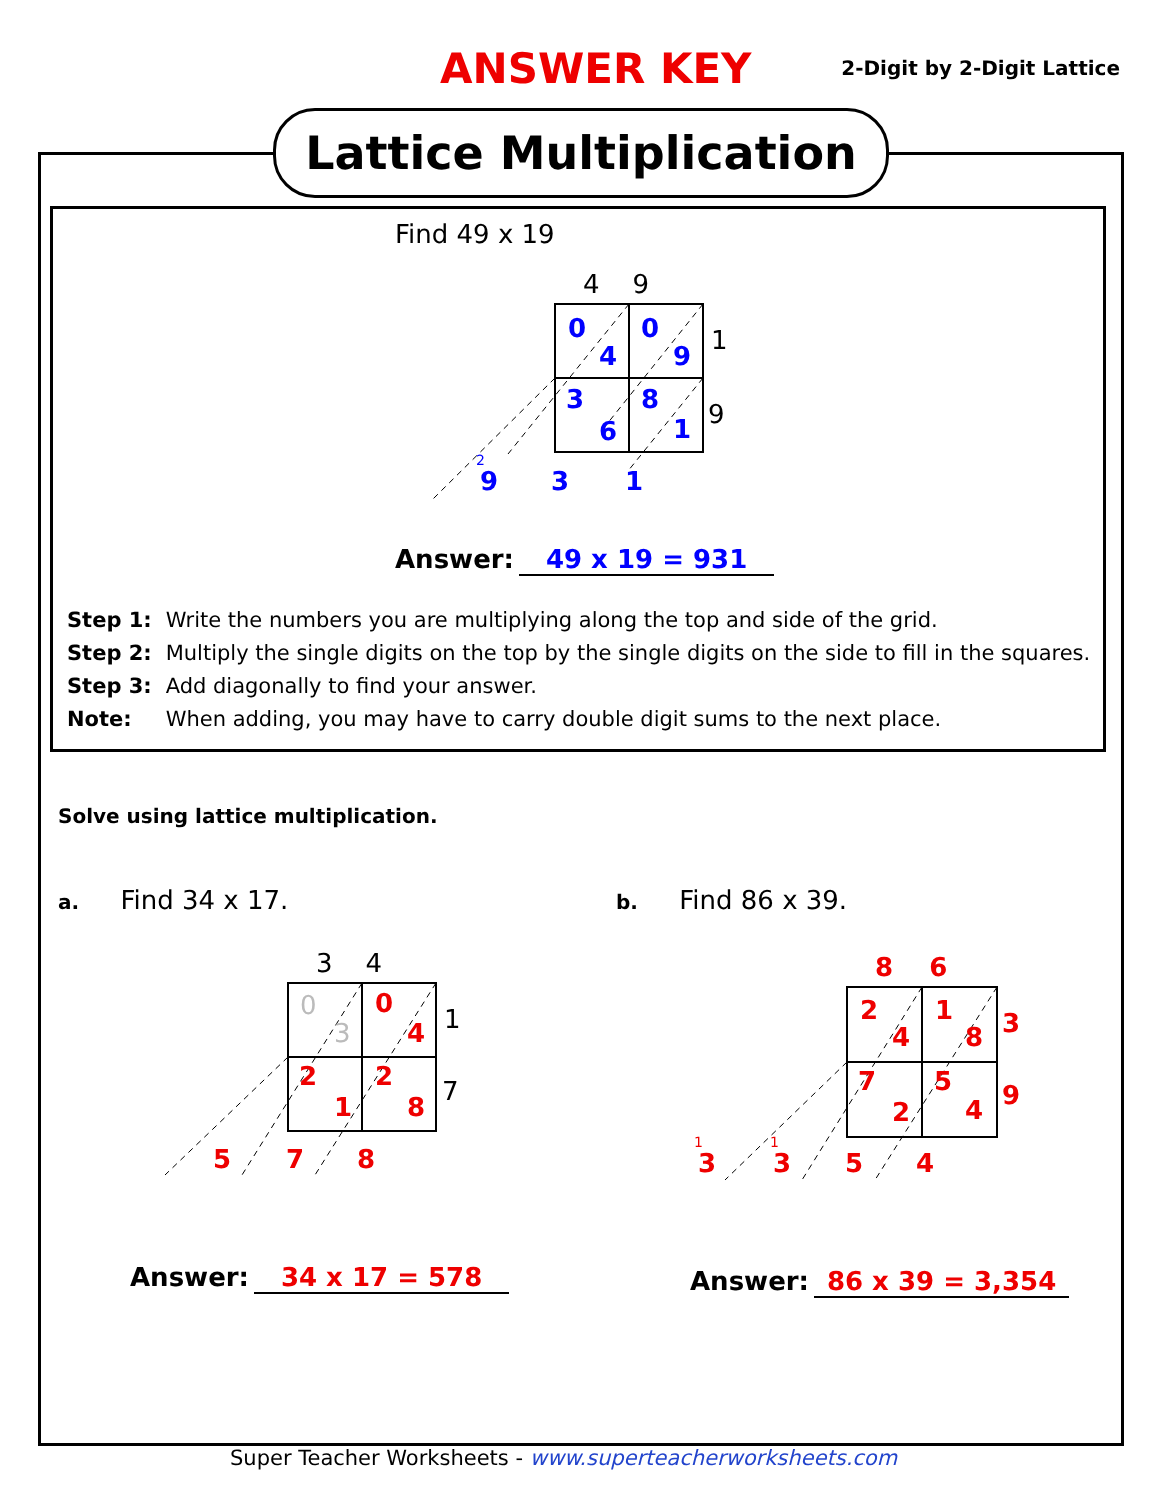ANSWER KEY 2-Digit by 2-Digit Lattice
Lattice Multiplication
Find 49 x 19
4 9
1
9
0
4
0
9
3
6
8
1
2
9 3 1
Answer: 49 x 19 = 931
Step 1: Write the numbers you are multiplying along the top and side of the grid.
Step 2: Multiply the single digits on the top by the single digits on the side to fill in the squares.
Step 3: Add diagonally to find your answer.
Note: When adding, you may have to carry double digit sums to the next place.
Solve using lattice multiplication.
a. Find 34 x 17. b. Find 86 x 39.
3 4
1
7
0
3
0
4
2
1
2
8
5 7 8
Answer: 34 x 17 = 578
8 6
3
9
2
4
1
8
7
2
5
4
1
3
1
3 5 4
Answer: 86 x 39 = 3,354
Super Teacher Worksheets - www.superteacherworksheets.com